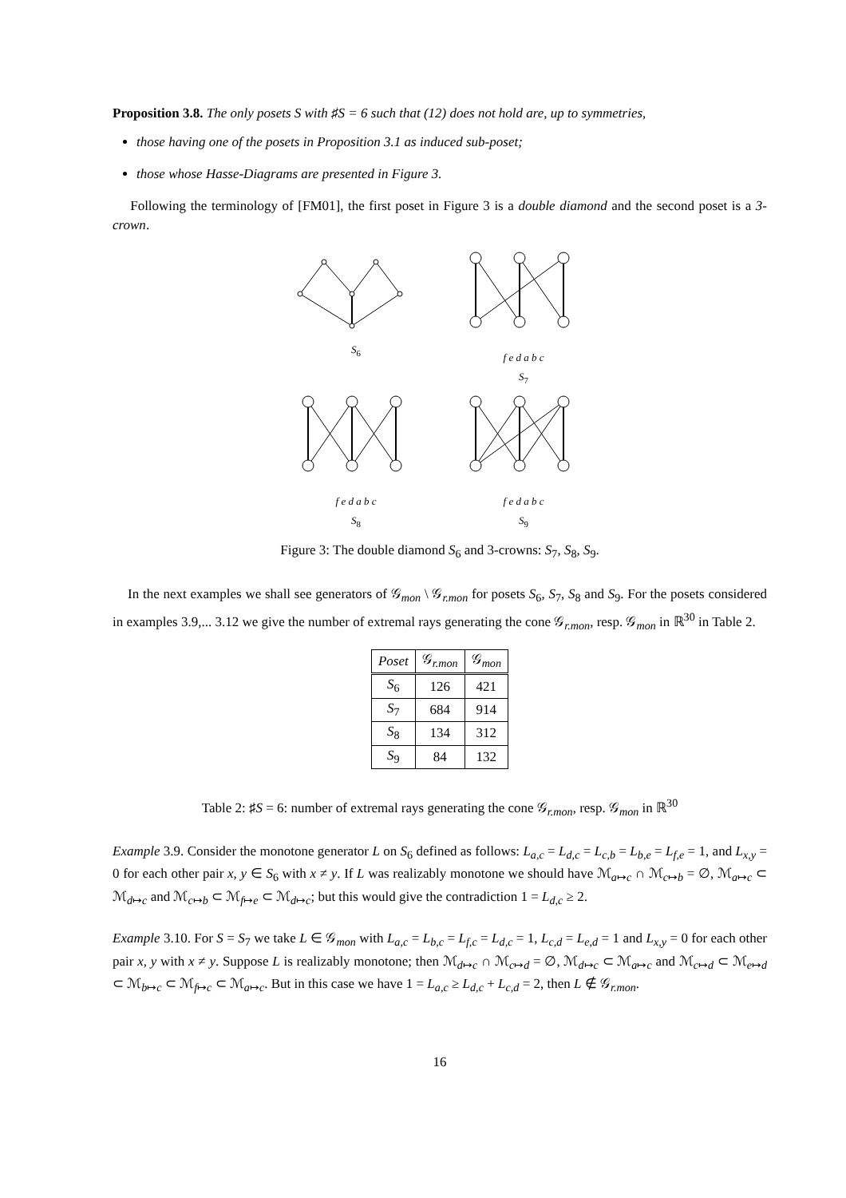Proposition 3.8. The only posets S with ♯S = 6 such that (12) does not hold are, up to symmetries,
those having one of the posets in Proposition 3.1 as induced sub-poset;
those whose Hasse-Diagrams are presented in Figure 3.
Following the terminology of [FM01], the first poset in Figure 3 is a double diamond and the second poset is a 3-crown.
S<sub>6</sub>
f e d a b c
S<sub>7</sub>
f e d a b c
S<sub>8</sub>
f e d a b c
S<sub>9</sub>
Figure 3: The double diamond S<sub>6</sub> and 3-crowns: S<sub>7</sub>, S<sub>8</sub>, S<sub>9</sub>.
In the next examples we shall see generators of 𝒢<sub>mon</sub> \ 𝒢<sub>r.mon</sub> for posets S<sub>6</sub>, S<sub>7</sub>, S<sub>8</sub> and S<sub>9</sub>. For the posets considered in examples 3.9,... 3.12 we give the number of extremal rays generating the cone 𝒢<sub>r.mon</sub>, resp. 𝒢<sub>mon</sub> in ℝ<sup>30</sup> in Table 2.
| Poset | 𝒢<sub>r.mon</sub> | 𝒢<sub>mon</sub> |
| --- | --- | --- |
| S<sub>6</sub> | 126 | 421 |
| S<sub>7</sub> | 684 | 914 |
| S<sub>8</sub> | 134 | 312 |
| S<sub>9</sub> | 84 | 132 |
Table 2: ♯S = 6: number of extremal rays generating the cone 𝒢<sub>r.mon</sub>, resp. 𝒢<sub>mon</sub> in ℝ<sup>30</sup>
Example 3.9. Consider the monotone generator L on S<sub>6</sub> defined as follows: L<sub>a,c</sub> = L<sub>d,c</sub> = L<sub>c,b</sub> = L<sub>b,e</sub> = L<sub>f,e</sub> = 1, and L<sub>x,y</sub> = 0 for each other pair x, y ∈ S<sub>6</sub> with x ≠ y. If L was realizably monotone we should have ℳ<sub>a↦c</sub> ∩ ℳ<sub>c↦b</sub> = ∅, ℳ<sub>a↦c</sub> ⊂ ℳ<sub>d↦c</sub> and ℳ<sub>c↦b</sub> ⊂ ℳ<sub>f↦e</sub> ⊂ ℳ<sub>d↦c</sub>; but this would give the contradiction 1 = L<sub>d,c</sub> ≥ 2.
Example 3.10. For S = S<sub>7</sub> we take L ∈ 𝒢<sub>mon</sub> with L<sub>a,c</sub> = L<sub>b,c</sub> = L<sub>f,c</sub> = L<sub>d,c</sub> = 1, L<sub>c,d</sub> = L<sub>e,d</sub> = 1 and L<sub>x,y</sub> = 0 for each other pair x, y with x ≠ y. Suppose L is realizably monotone; then ℳ<sub>d↦c</sub> ∩ ℳ<sub>c↦d</sub> = ∅, ℳ<sub>d↦c</sub> ⊂ ℳ<sub>a↦c</sub> and ℳ<sub>c↦d</sub> ⊂ ℳ<sub>e↦d</sub> ⊂ ℳ<sub>b↦c</sub> ⊂ ℳ<sub>f↦c</sub> ⊂ ℳ<sub>a↦c</sub>. But in this case we have 1 = L<sub>a,c</sub> ≥ L<sub>d,c</sub> + L<sub>c,d</sub> = 2, then L ∉ 𝒢<sub>r.mon</sub>.
16